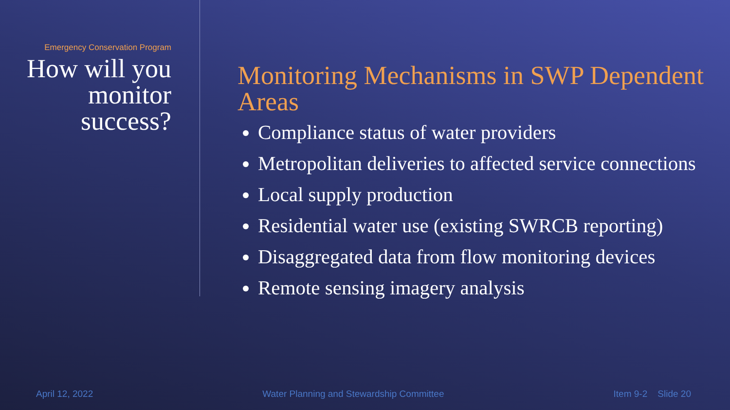Emergency Conservation Program
How will you monitor success?
Monitoring Mechanisms in SWP Dependent Areas
Compliance status of water providers
Metropolitan deliveries to affected service connections
Local supply production
Residential water use (existing SWRCB reporting)
Disaggregated data from flow monitoring devices
Remote sensing imagery analysis
April 12, 2022 Water Planning and Stewardship Committee Item 9-2 Slide 20